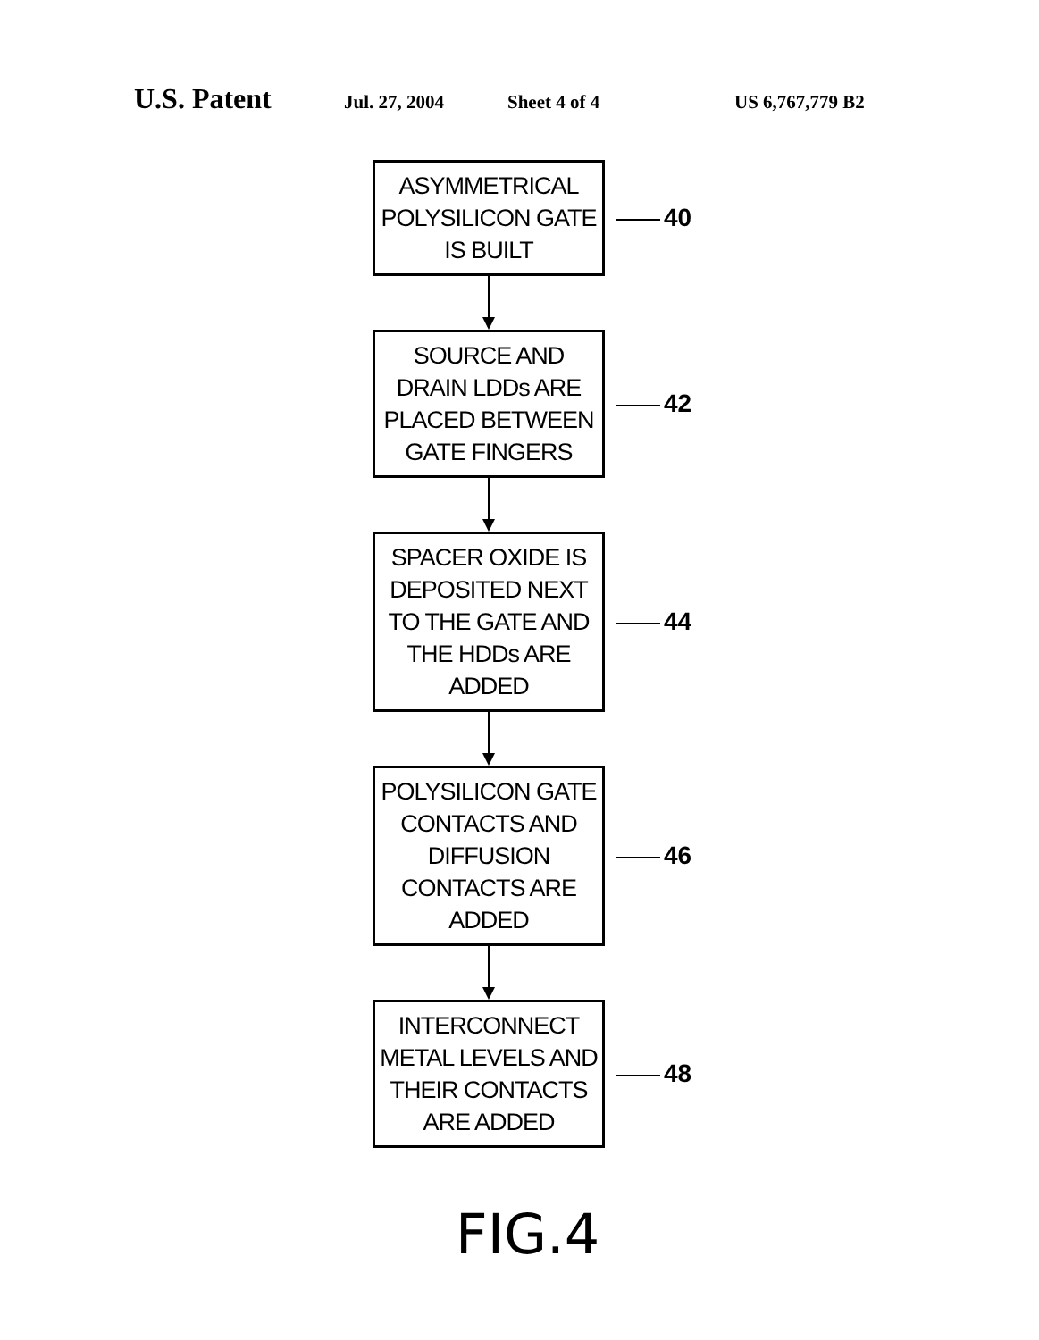U.S. Patent Jul. 27, 2004 Sheet 4 of 4 US 6,767,779 B2
ASYMMETRICAL POLYSILICON GATE IS BUILT
40
SOURCE AND DRAIN LDDs ARE PLACED BETWEEN GATE FINGERS
42
SPACER OXIDE IS DEPOSITED NEXT TO THE GATE AND THE HDDs ARE ADDED
44
POLYSILICON GATE CONTACTS AND DIFFUSION CONTACTS ARE ADDED
46
INTERCONNECT METAL LEVELS AND THEIR CONTACTS ARE ADDED
48
FIG.4